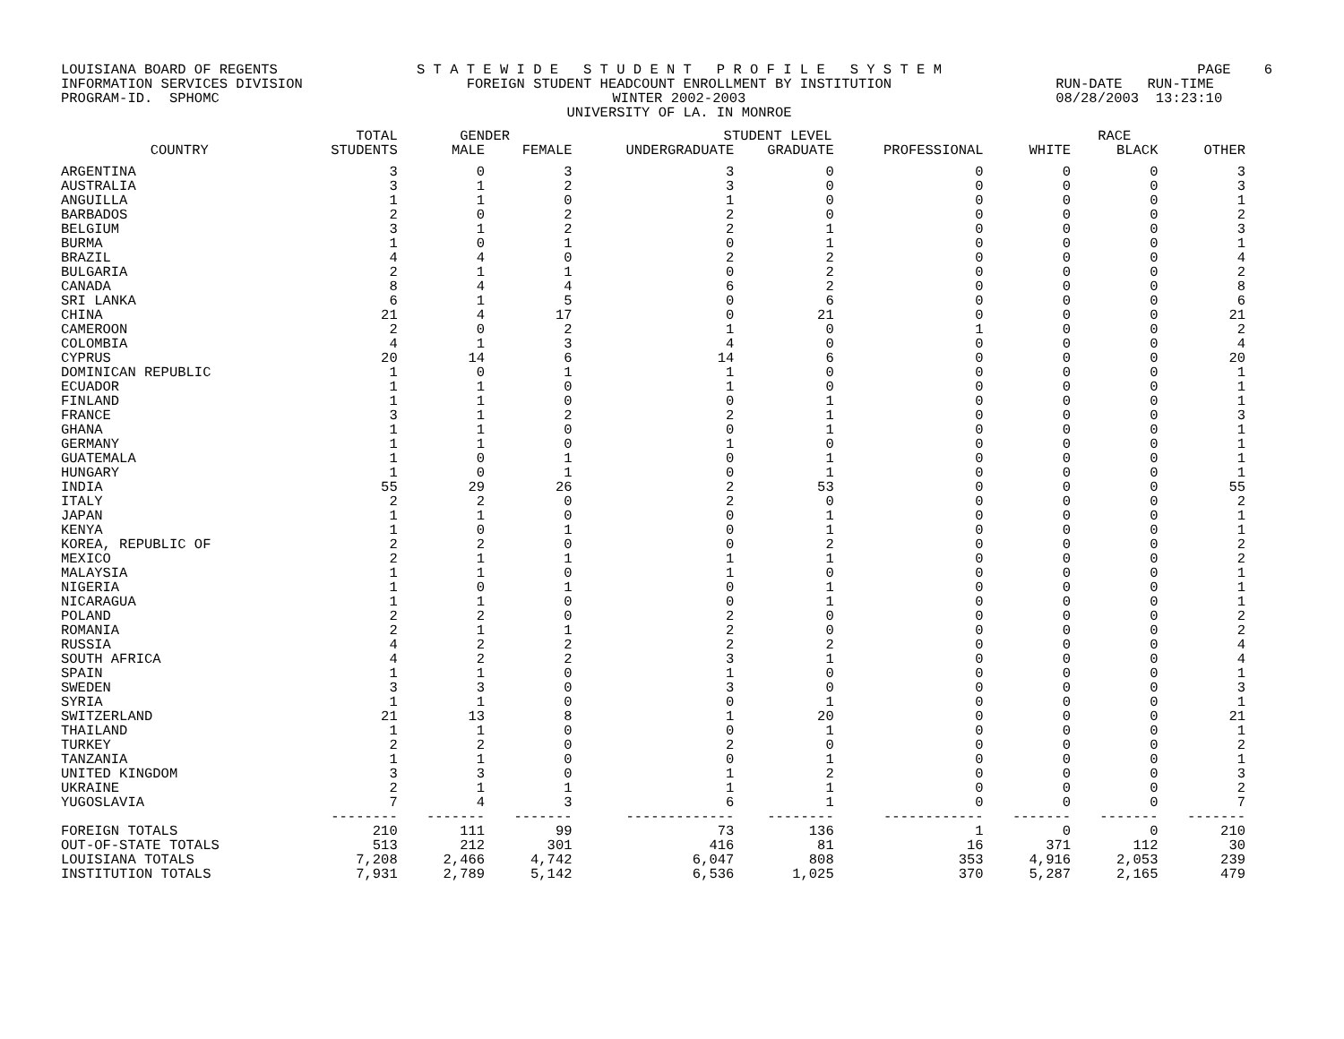LOUISIANA BOARD OF REGENTS INFORMATION SERVICES DIVISION PROGRAM-ID. SPHOMC
S T A T E W I D E S T U D E N T P R O F I L E S Y S T E M FOREIGN STUDENT HEADCOUNT ENROLLMENT BY INSTITUTION WINTER 2002-2003 UNIVERSITY OF LA. IN MONROE
PAGE 6 RUN-DATE RUN-TIME 08/28/2003 13:23:10
| | TOTAL | GENDER | | STUDENT LEVEL | | | RACE | | |
| --- | --- | --- | --- | --- | --- | --- | --- | --- | --- |
| COUNTRY | STUDENTS | MALE | FEMALE | UNDERGRADUATE | GRADUATE | PROFESSIONAL | WHITE | BLACK | OTHER |
| ARGENTINA | 3 | 0 | 3 | 3 | 0 | 0 | 0 | 0 | 3 |
| AUSTRALIA | 3 | 1 | 2 | 3 | 0 | 0 | 0 | 0 | 3 |
| ANGUILLA | 1 | 1 | 0 | 1 | 0 | 0 | 0 | 0 | 1 |
| BARBADOS | 2 | 0 | 2 | 2 | 0 | 0 | 0 | 0 | 2 |
| BELGIUM | 3 | 1 | 2 | 2 | 1 | 0 | 0 | 0 | 3 |
| BURMA | 1 | 0 | 1 | 0 | 1 | 0 | 0 | 0 | 1 |
| BRAZIL | 4 | 4 | 0 | 2 | 2 | 0 | 0 | 0 | 4 |
| BULGARIA | 2 | 1 | 1 | 0 | 2 | 0 | 0 | 0 | 2 |
| CANADA | 8 | 4 | 4 | 6 | 2 | 0 | 0 | 0 | 8 |
| SRI LANKA | 6 | 1 | 5 | 0 | 6 | 0 | 0 | 0 | 6 |
| CHINA | 21 | 4 | 17 | 0 | 21 | 0 | 0 | 0 | 21 |
| CAMEROON | 2 | 0 | 2 | 1 | 0 | 1 | 0 | 0 | 2 |
| COLOMBIA | 4 | 1 | 3 | 4 | 0 | 0 | 0 | 0 | 4 |
| CYPRUS | 20 | 14 | 6 | 14 | 6 | 0 | 0 | 0 | 20 |
| DOMINICAN REPUBLIC | 1 | 0 | 1 | 1 | 0 | 0 | 0 | 0 | 1 |
| ECUADOR | 1 | 1 | 0 | 1 | 0 | 0 | 0 | 0 | 1 |
| FINLAND | 1 | 1 | 0 | 0 | 1 | 0 | 0 | 0 | 1 |
| FRANCE | 3 | 1 | 2 | 2 | 1 | 0 | 0 | 0 | 3 |
| GHANA | 1 | 1 | 0 | 0 | 1 | 0 | 0 | 0 | 1 |
| GERMANY | 1 | 1 | 0 | 1 | 0 | 0 | 0 | 0 | 1 |
| GUATEMALA | 1 | 0 | 1 | 0 | 1 | 0 | 0 | 0 | 1 |
| HUNGARY | 1 | 0 | 1 | 0 | 1 | 0 | 0 | 0 | 1 |
| INDIA | 55 | 29 | 26 | 2 | 53 | 0 | 0 | 0 | 55 |
| ITALY | 2 | 2 | 0 | 2 | 0 | 0 | 0 | 0 | 2 |
| JAPAN | 1 | 1 | 0 | 0 | 1 | 0 | 0 | 0 | 1 |
| KENYA | 1 | 0 | 1 | 0 | 1 | 0 | 0 | 0 | 1 |
| KOREA, REPUBLIC OF | 2 | 2 | 0 | 0 | 2 | 0 | 0 | 0 | 2 |
| MEXICO | 2 | 1 | 1 | 1 | 1 | 0 | 0 | 0 | 2 |
| MALAYSIA | 1 | 1 | 0 | 1 | 0 | 0 | 0 | 0 | 1 |
| NIGERIA | 1 | 0 | 1 | 0 | 1 | 0 | 0 | 0 | 1 |
| NICARAGUA | 1 | 1 | 0 | 0 | 1 | 0 | 0 | 0 | 1 |
| POLAND | 2 | 2 | 0 | 2 | 0 | 0 | 0 | 0 | 2 |
| ROMANIA | 2 | 1 | 1 | 2 | 0 | 0 | 0 | 0 | 2 |
| RUSSIA | 4 | 2 | 2 | 2 | 2 | 0 | 0 | 0 | 4 |
| SOUTH AFRICA | 4 | 2 | 2 | 3 | 1 | 0 | 0 | 0 | 4 |
| SPAIN | 1 | 1 | 0 | 1 | 0 | 0 | 0 | 0 | 1 |
| SWEDEN | 3 | 3 | 0 | 3 | 0 | 0 | 0 | 0 | 3 |
| SYRIA | 1 | 1 | 0 | 0 | 1 | 0 | 0 | 0 | 1 |
| SWITZERLAND | 21 | 13 | 8 | 1 | 20 | 0 | 0 | 0 | 21 |
| THAILAND | 1 | 1 | 0 | 0 | 1 | 0 | 0 | 0 | 1 |
| TURKEY | 2 | 2 | 0 | 2 | 0 | 0 | 0 | 0 | 2 |
| TANZANIA | 1 | 1 | 0 | 0 | 1 | 0 | 0 | 0 | 1 |
| UNITED KINGDOM | 3 | 3 | 0 | 1 | 2 | 0 | 0 | 0 | 3 |
| UKRAINE | 2 | 1 | 1 | 1 | 1 | 0 | 0 | 0 | 2 |
| YUGOSLAVIA | 7 | 4 | 3 | 6 | 1 | 0 | 0 | 0 | 7 |
| | -------- | ------- | ------- | ------------- | -------- | ------------ | ------- | ------- | ------- |
| FOREIGN TOTALS | 210 | 111 | 99 | 73 | 136 | 1 | 0 | 0 | 210 |
| OUT-OF-STATE TOTALS | 513 | 212 | 301 | 416 | 81 | 16 | 371 | 112 | 30 |
| LOUISIANA TOTALS | 7,208 | 2,466 | 4,742 | 6,047 | 808 | 353 | 4,916 | 2,053 | 239 |
| INSTITUTION TOTALS | 7,931 | 2,789 | 5,142 | 6,536 | 1,025 | 370 | 5,287 | 2,165 | 479 |